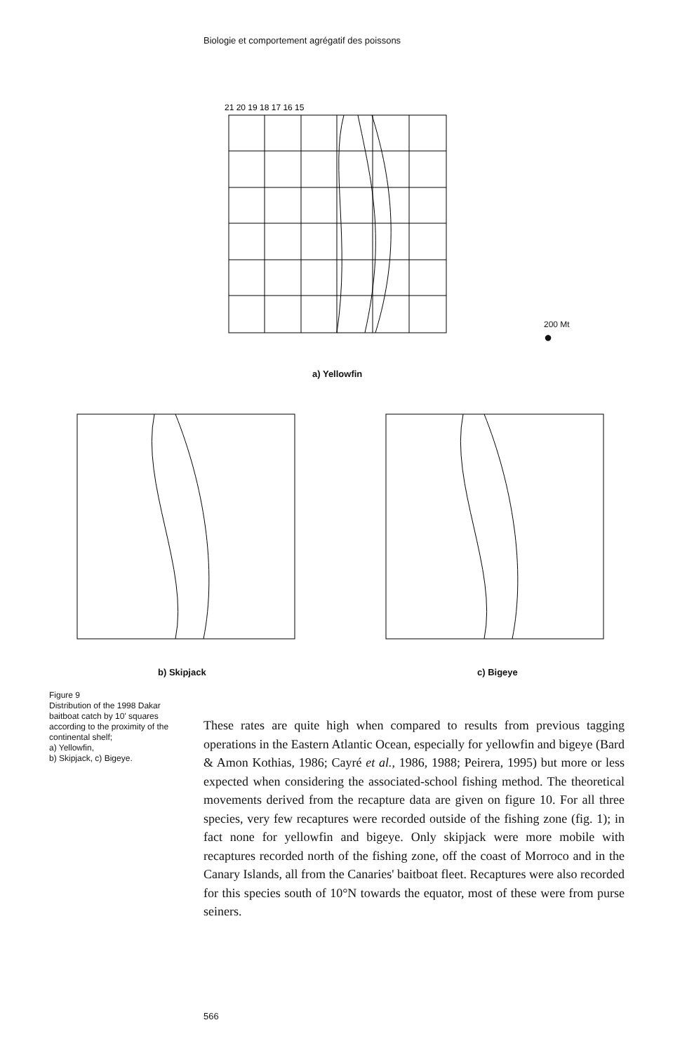Biologie et comportement agrégatif des poissons
21 20 19 18 17 16 15
a) Yellowfin
200 Mt
●
b) Skipjack c) Bigeye
Figure 9
Distribution of the 1998 Dakar baitboat catch by 10' squares according to the proximity of the continental shelf;
a) Yellowfin,
b) Skipjack, c) Bigeye.
These rates are quite high when compared to results from previous tagging operations in the Eastern Atlantic Ocean, especially for yellowfin and bigeye (Bard & Amon Kothias, 1986; Cayré et al., 1986, 1988; Peirera, 1995) but more or less expected when considering the associated-school fishing method. The theoretical movements derived from the recapture data are given on figure 10. For all three species, very few recaptures were recorded outside of the fishing zone (fig. 1); in fact none for yellowfin and bigeye. Only skipjack were more mobile with recaptures recorded north of the fishing zone, off the coast of Morroco and in the Canary Islands, all from the Canaries' baitboat fleet. Recaptures were also recorded for this species south of 10°N towards the equator, most of these were from purse seiners.
566